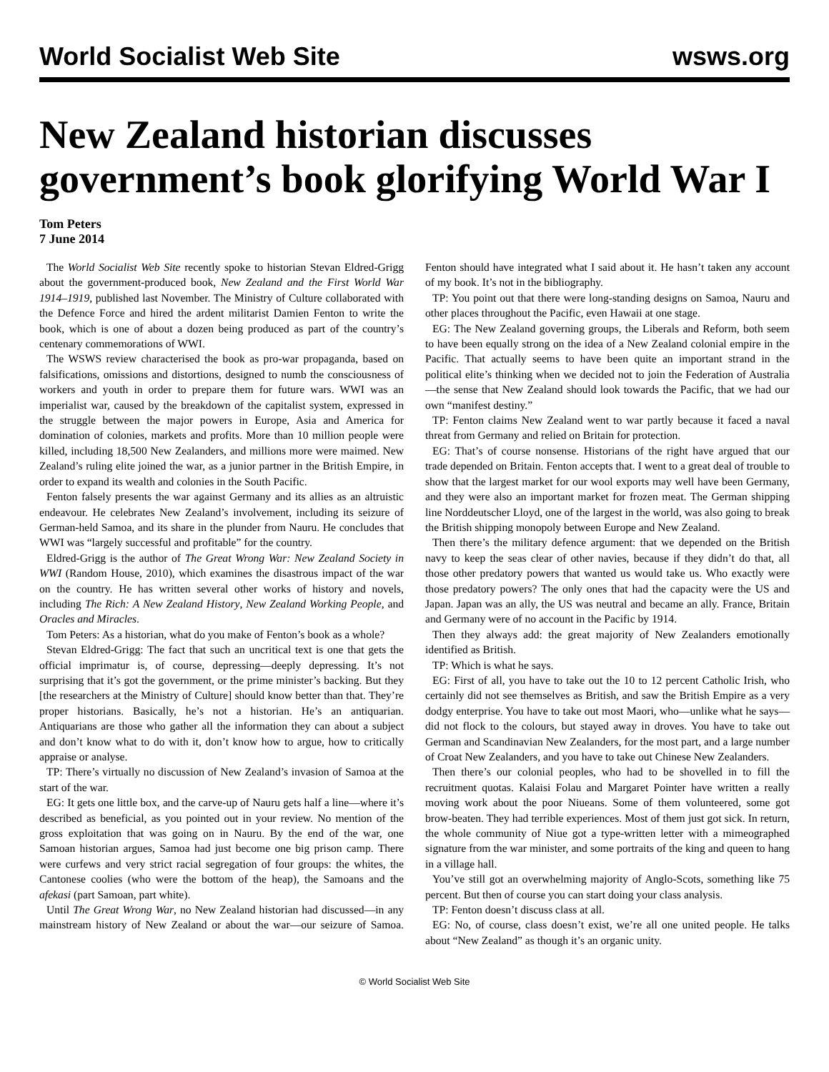World Socialist Web Site
wsws.org
New Zealand historian discusses government’s book glorifying World War I
Tom Peters
7 June 2014
The World Socialist Web Site recently spoke to historian Stevan Eldred-Grigg about the government-produced book, New Zealand and the First World War 1914–1919, published last November. The Ministry of Culture collaborated with the Defence Force and hired the ardent militarist Damien Fenton to write the book, which is one of about a dozen being produced as part of the country’s centenary commemorations of WWI.
The WSWS review characterised the book as pro-war propaganda, based on falsifications, omissions and distortions, designed to numb the consciousness of workers and youth in order to prepare them for future wars. WWI was an imperialist war, caused by the breakdown of the capitalist system, expressed in the struggle between the major powers in Europe, Asia and America for domination of colonies, markets and profits. More than 10 million people were killed, including 18,500 New Zealanders, and millions more were maimed. New Zealand’s ruling elite joined the war, as a junior partner in the British Empire, in order to expand its wealth and colonies in the South Pacific.
Fenton falsely presents the war against Germany and its allies as an altruistic endeavour. He celebrates New Zealand’s involvement, including its seizure of German-held Samoa, and its share in the plunder from Nauru. He concludes that WWI was “largely successful and profitable” for the country.
Eldred-Grigg is the author of The Great Wrong War: New Zealand Society in WWI (Random House, 2010), which examines the disastrous impact of the war on the country. He has written several other works of history and novels, including The Rich: A New Zealand History, New Zealand Working People, and Oracles and Miracles.
Tom Peters: As a historian, what do you make of Fenton’s book as a whole?
Stevan Eldred-Grigg: The fact that such an uncritical text is one that gets the official imprimatur is, of course, depressing—deeply depressing. It’s not surprising that it’s got the government, or the prime minister’s backing. But they [the researchers at the Ministry of Culture] should know better than that. They’re proper historians. Basically, he’s not a historian. He’s an antiquarian. Antiquarians are those who gather all the information they can about a subject and don’t know what to do with it, don’t know how to argue, how to critically appraise or analyse.
TP: There’s virtually no discussion of New Zealand’s invasion of Samoa at the start of the war.
EG: It gets one little box, and the carve-up of Nauru gets half a line—where it’s described as beneficial, as you pointed out in your review. No mention of the gross exploitation that was going on in Nauru. By the end of the war, one Samoan historian argues, Samoa had just become one big prison camp. There were curfews and very strict racial segregation of four groups: the whites, the Cantonese coolies (who were the bottom of the heap), the Samoans and the afekasi (part Samoan, part white).
Until The Great Wrong War, no New Zealand historian had discussed—in any mainstream history of New Zealand or about the war—our seizure of Samoa. Fenton should have integrated what I said about it. He hasn’t taken any account of my book. It’s not in the bibliography.
TP: You point out that there were long-standing designs on Samoa, Nauru and other places throughout the Pacific, even Hawaii at one stage.
EG: The New Zealand governing groups, the Liberals and Reform, both seem to have been equally strong on the idea of a New Zealand colonial empire in the Pacific. That actually seems to have been quite an important strand in the political elite’s thinking when we decided not to join the Federation of Australia—the sense that New Zealand should look towards the Pacific, that we had our own “manifest destiny.”
TP: Fenton claims New Zealand went to war partly because it faced a naval threat from Germany and relied on Britain for protection.
EG: That’s of course nonsense. Historians of the right have argued that our trade depended on Britain. Fenton accepts that. I went to a great deal of trouble to show that the largest market for our wool exports may well have been Germany, and they were also an important market for frozen meat. The German shipping line Norddeutscher Lloyd, one of the largest in the world, was also going to break the British shipping monopoly between Europe and New Zealand.
Then there’s the military defence argument: that we depended on the British navy to keep the seas clear of other navies, because if they didn’t do that, all those other predatory powers that wanted us would take us. Who exactly were those predatory powers? The only ones that had the capacity were the US and Japan. Japan was an ally, the US was neutral and became an ally. France, Britain and Germany were of no account in the Pacific by 1914.
Then they always add: the great majority of New Zealanders emotionally identified as British.
TP: Which is what he says.
EG: First of all, you have to take out the 10 to 12 percent Catholic Irish, who certainly did not see themselves as British, and saw the British Empire as a very dodgy enterprise. You have to take out most Maori, who—unlike what he says—did not flock to the colours, but stayed away in droves. You have to take out German and Scandinavian New Zealanders, for the most part, and a large number of Croat New Zealanders, and you have to take out Chinese New Zealanders.
Then there’s our colonial peoples, who had to be shovelled in to fill the recruitment quotas. Kalaisi Folau and Margaret Pointer have written a really moving work about the poor Niueans. Some of them volunteered, some got brow-beaten. They had terrible experiences. Most of them just got sick. In return, the whole community of Niue got a type-written letter with a mimeographed signature from the war minister, and some portraits of the king and queen to hang in a village hall.
You’ve still got an overwhelming majority of Anglo-Scots, something like 75 percent. But then of course you can start doing your class analysis.
TP: Fenton doesn’t discuss class at all.
EG: No, of course, class doesn’t exist, we’re all one united people. He talks about “New Zealand” as though it’s an organic unity.
© World Socialist Web Site